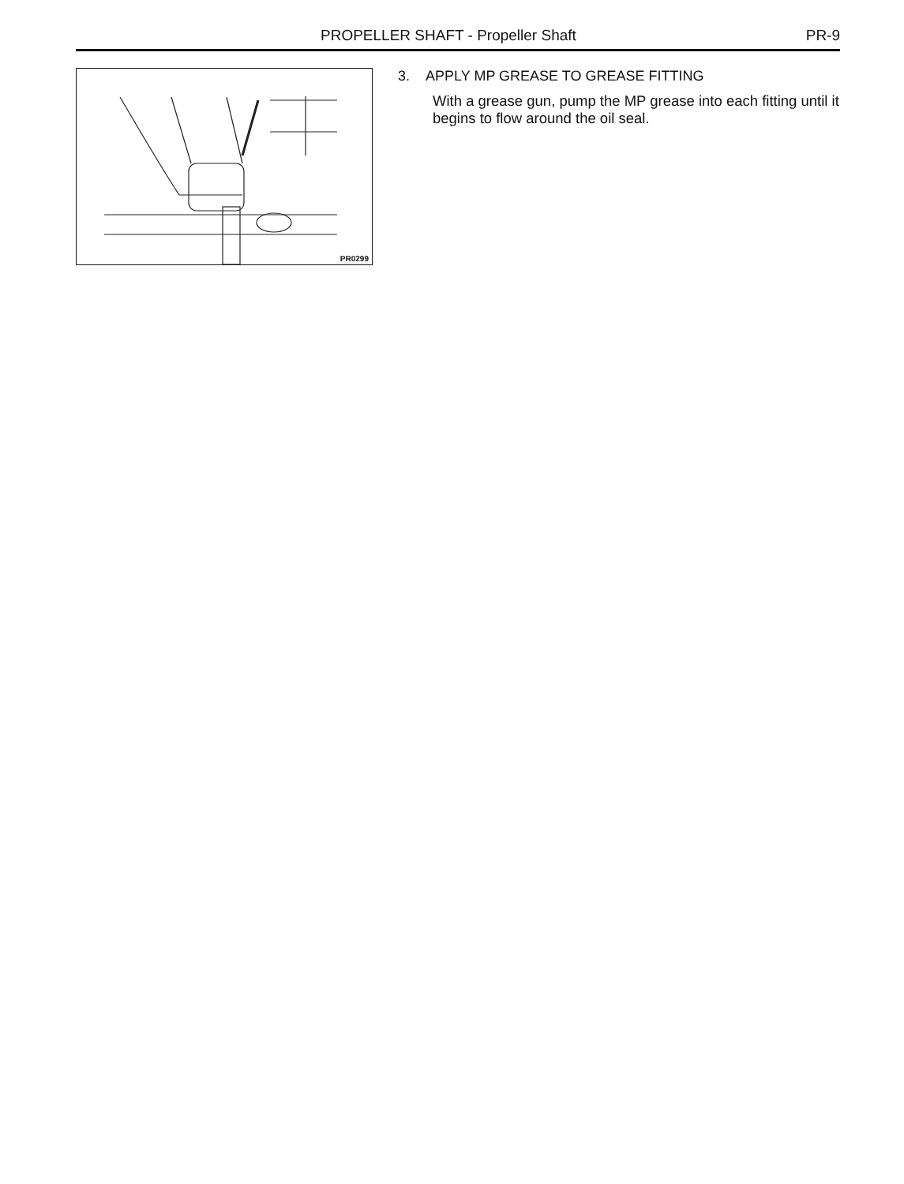PROPELLER SHAFT - Propeller Shaft PR-9
PR0299
3. APPLY MP GREASE TO GREASE FITTING
With a grease gun, pump the MP grease into each fitting until it begins to flow around the oil seal.